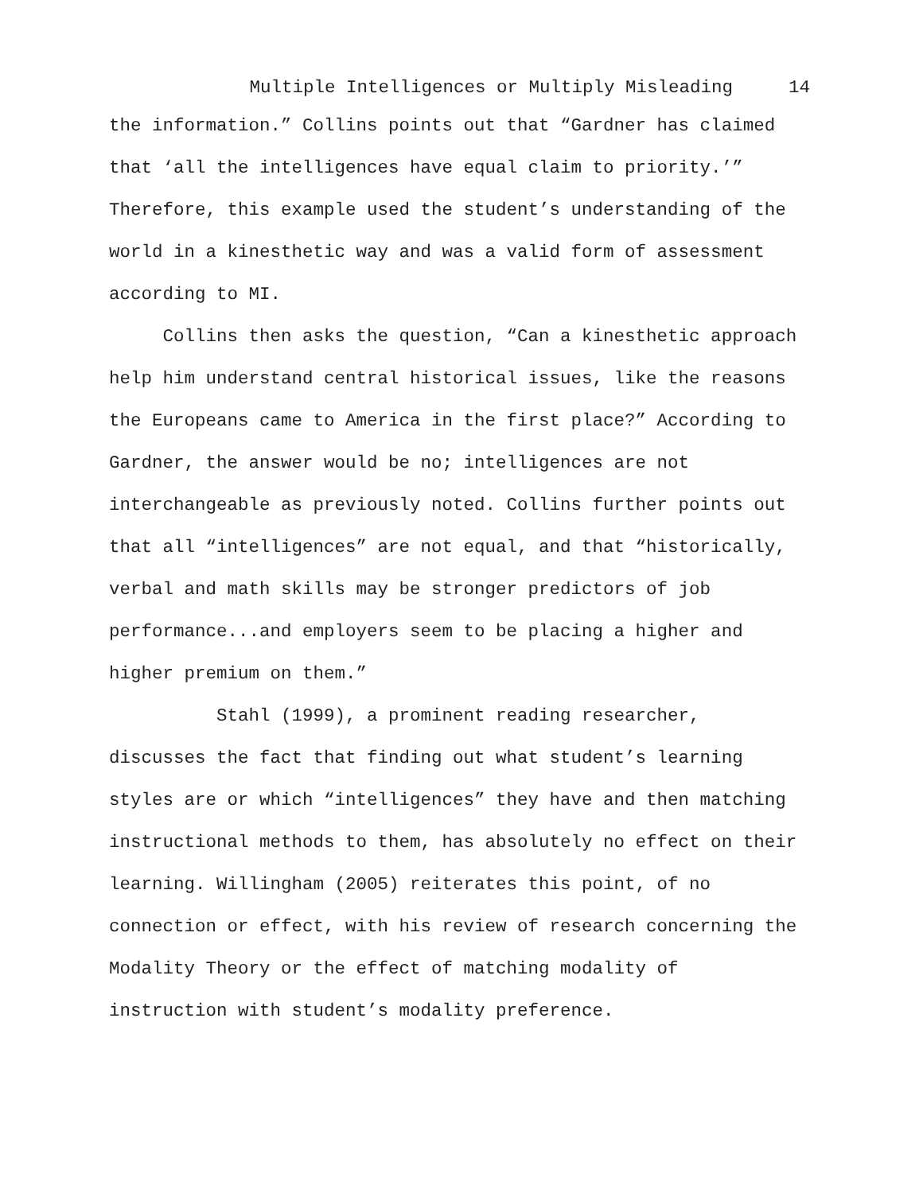Multiple Intelligences or Multiply Misleading 14
the information.” Collins points out that “Gardner has claimed
that ‘all the intelligences have equal claim to priority.’”
Therefore, this example used the student’s understanding of the
world in a kinesthetic way and was a valid form of assessment
according to MI.
Collins then asks the question, “Can a kinesthetic approach
help him understand central historical issues, like the reasons
the Europeans came to America in the first place?” According to
Gardner, the answer would be no; intelligences are not
interchangeable as previously noted. Collins further points out
that all “intelligences” are not equal, and that “historically,
verbal and math skills may be stronger predictors of job
performance...and employers seem to be placing a higher and
higher premium on them.”
Stahl (1999), a prominent reading researcher,
discusses the fact that finding out what student’s learning
styles are or which “intelligences” they have and then matching
instructional methods to them, has absolutely no effect on their
learning. Willingham (2005) reiterates this point, of no
connection or effect, with his review of research concerning the
Modality Theory or the effect of matching modality of
instruction with student’s modality preference.